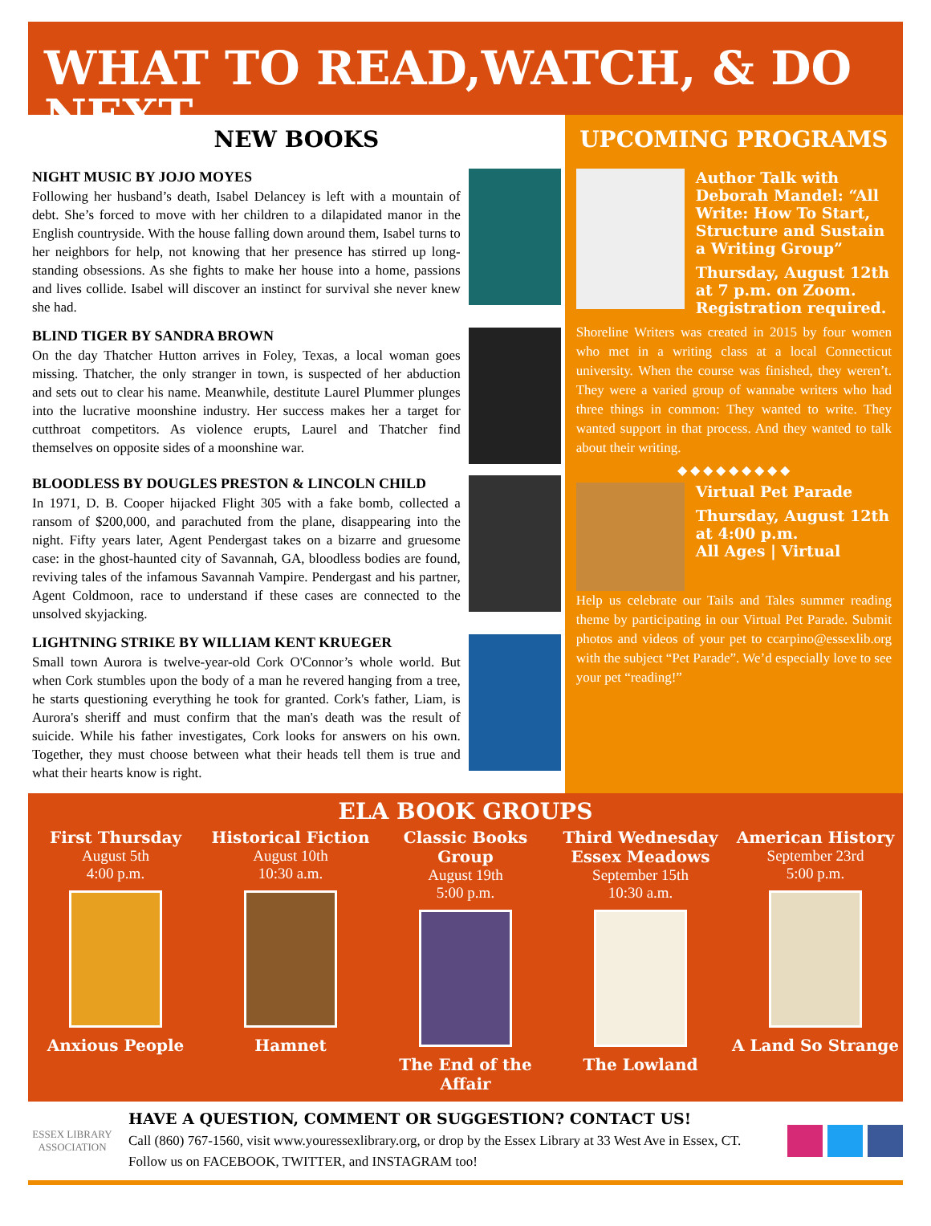WHAT TO READ,WATCH, & DO NEXT
NEW BOOKS
NIGHT MUSIC BY JOJO MOYES
Following her husband’s death, Isabel Delancey is left with a mountain of debt. She’s forced to move with her children to a dilapidated manor in the English countryside. With the house falling down around them, Isabel turns to her neighbors for help, not knowing that her presence has stirred up long-standing obsessions. As she fights to make her house into a home, passions and lives collide. Isabel will discover an instinct for survival she never knew she had.
BLIND TIGER BY SANDRA BROWN
On the day Thatcher Hutton arrives in Foley, Texas, a local woman goes missing. Thatcher, the only stranger in town, is suspected of her abduction and sets out to clear his name. Meanwhile, destitute Laurel Plummer plunges into the lucrative moonshine industry. Her success makes her a target for cutthroat competitors. As violence erupts, Laurel and Thatcher find themselves on opposite sides of a moonshine war.
BLOODLESS BY DOUGLES PRESTON & LINCOLN CHILD
In 1971, D. B. Cooper hijacked Flight 305 with a fake bomb, collected a ransom of $200,000, and parachuted from the plane, disappearing into the night. Fifty years later, Agent Pendergast takes on a bizarre and gruesome case: in the ghost-haunted city of Savannah, GA, bloodless bodies are found, reviving tales of the infamous Savannah Vampire. Pendergast and his partner, Agent Coldmoon, race to understand if these cases are connected to the unsolved skyjacking.
LIGHTNING STRIKE BY WILLIAM KENT KRUEGER
Small town Aurora is twelve-year-old Cork O'Connor’s whole world. But when Cork stumbles upon the body of a man he revered hanging from a tree, he starts questioning everything he took for granted. Cork's father, Liam, is Aurora's sheriff and must confirm that the man's death was the result of suicide. While his father investigates, Cork looks for answers on his own. Together, they must choose between what their heads tell them is true and what their hearts know is right.
UPCOMING PROGRAMS
Author Talk with Deborah Mandel: “All Write: How To Start, Structure and Sustain a Writing Group”
Thursday, August 12th at 7 p.m. on Zoom. Registration required.
Shoreline Writers was created in 2015 by four women who met in a writing class at a local Connecticut university. When the course was finished, they weren’t. They were a varied group of wannabe writers who had three things in common: They wanted to write. They wanted support in that process. And they wanted to talk about their writing.
◆ ◆ ◆ ◆ ◆ ◆ ◆ ◆ ◆
Virtual Pet Parade
Thursday, August 12th at 4:00 p.m.
All Ages | Virtual
Help us celebrate our Tails and Tales summer reading theme by participating in our Virtual Pet Parade. Submit photos and videos of your pet to ccarpino@essexlib.org with the subject “Pet Parade”. We’d especially love to see your pet “reading!”
ELA BOOK GROUPS
First Thursday
August 5th
4:00 p.m.
Anxious People
Historical Fiction
August 10th
10:30 a.m.
Hamnet
Classic Books Group
August 19th
5:00 p.m.
The End of the Affair
Third Wednesday Essex Meadows
September 15th
10:30 a.m.
The Lowland
American History
September 23rd
5:00 p.m.
A Land So Strange
ESSEX LIBRARY
ASSOCIATION
HAVE A QUESTION, COMMENT OR SUGGESTION? CONTACT US!
Call (860) 767-1560, visit www.youressexlibrary.org, or drop by the Essex Library at 33 West Ave in Essex, CT. Follow us on FACEBOOK, TWITTER, and INSTAGRAM too!